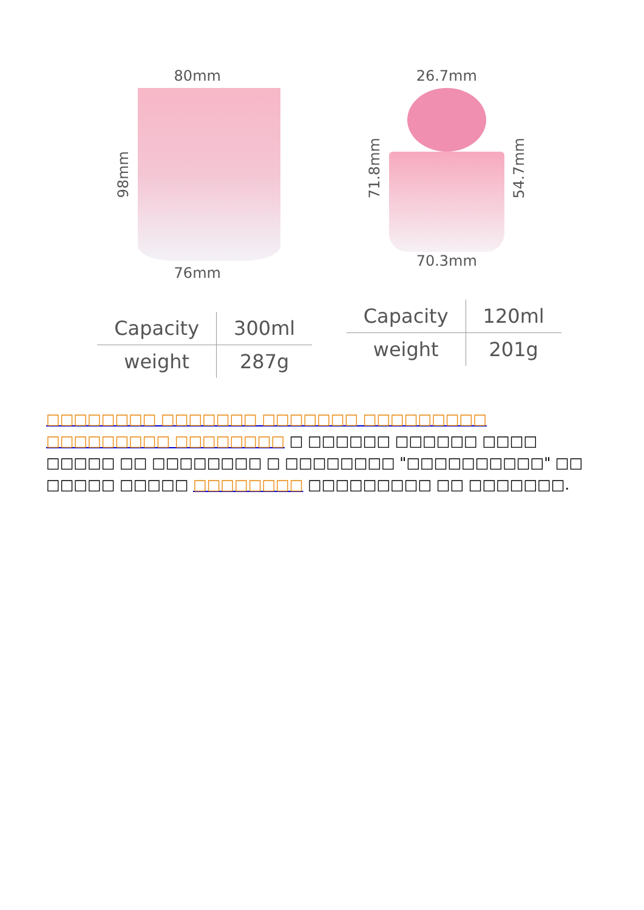80mm
98mm
76mm
| Capacity | 300ml |
| weight | 287g |
26.7mm
71.8mm
54.7mm
70.3mm
| Capacity | 120ml |
| weight | 201g |
□□□□□□□□ □□□□□□□ □□□□□□□ □□□□□□□□□ □□□□□□□□□ □□□□□□□□ □ □□□□□□ □□□□□□ □□□□ □□□□□ □□ □□□□□□□□ □ □□□□□□□□ "□□□□□□□□□□" □□ □□□□□ □□□□□ □□□□□□□□ □□□□□□□□□ □□ □□□□□□□.